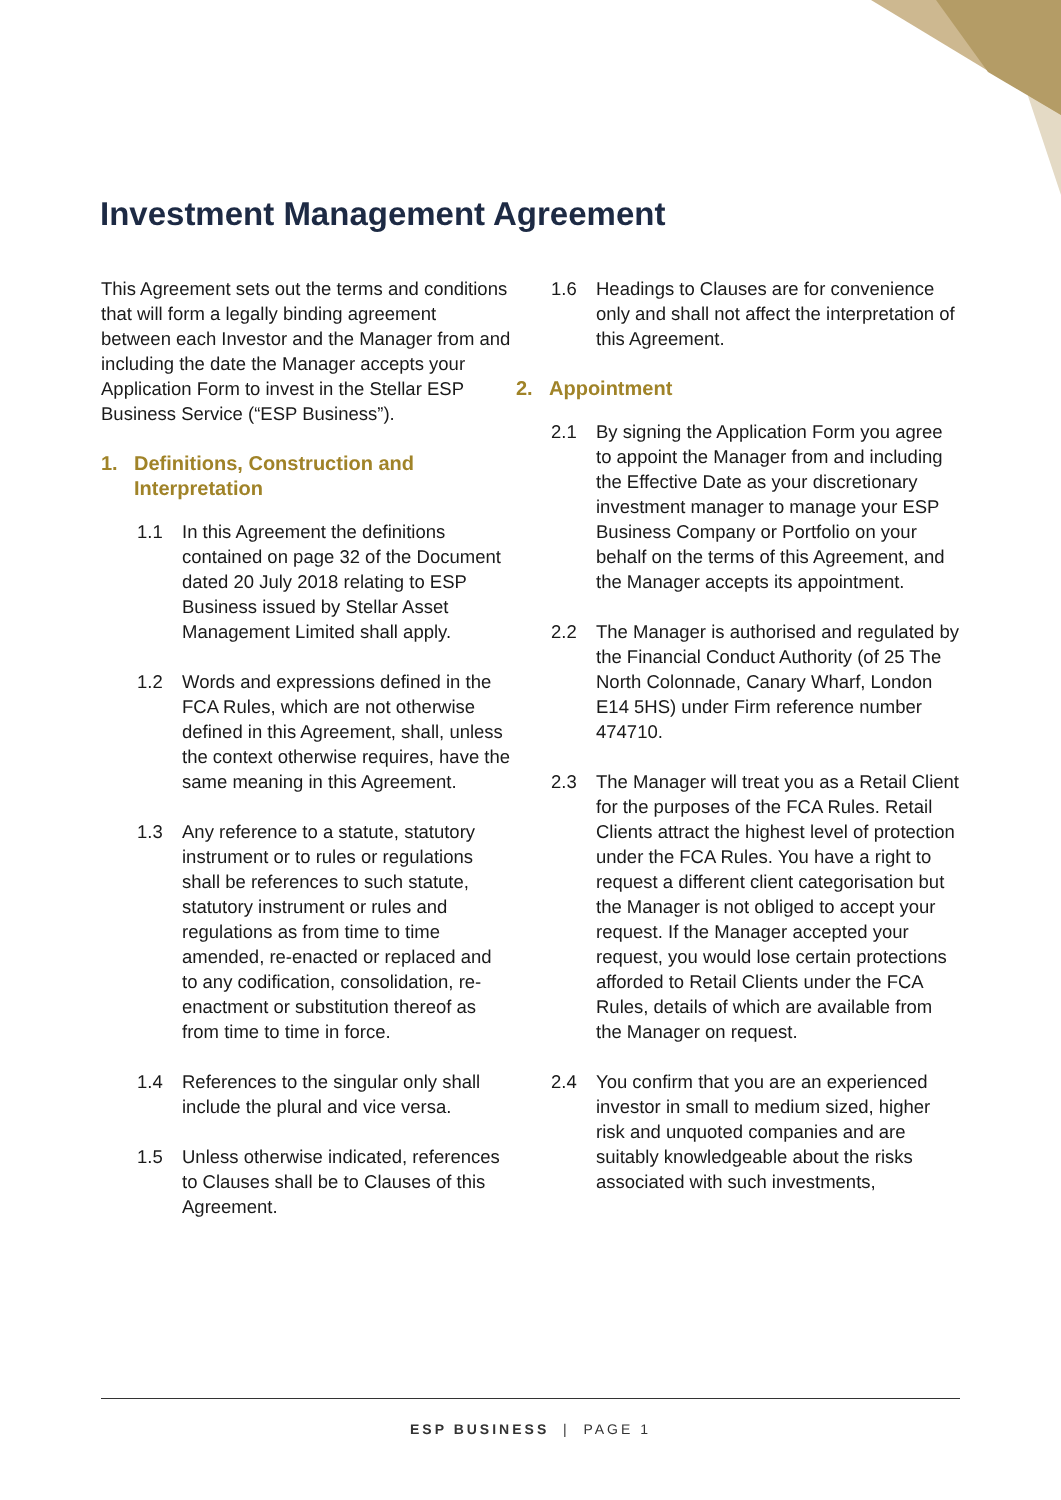Investment Management Agreement
This Agreement sets out the terms and conditions that will form a legally binding agreement between each Investor and the Manager from and including the date the Manager accepts your Application Form to invest in the Stellar ESP Business Service (“ESP Business”).
1. Definitions, Construction and Interpretation
1.1 In this Agreement the definitions contained on page 32 of the Document dated 20 July 2018 relating to ESP Business issued by Stellar Asset Management Limited shall apply.
1.2 Words and expressions defined in the FCA Rules, which are not otherwise defined in this Agreement, shall, unless the context otherwise requires, have the same meaning in this Agreement.
1.3 Any reference to a statute, statutory instrument or to rules or regulations shall be references to such statute, statutory instrument or rules and regulations as from time to time amended, re-enacted or replaced and to any codification, consolidation, re-enactment or substitution thereof as from time to time in force.
1.4 References to the singular only shall include the plural and vice versa.
1.5 Unless otherwise indicated, references to Clauses shall be to Clauses of this Agreement.
1.6 Headings to Clauses are for convenience only and shall not affect the interpretation of this Agreement.
2. Appointment
2.1 By signing the Application Form you agree to appoint the Manager from and including the Effective Date as your discretionary investment manager to manage your ESP Business Company or Portfolio on your behalf on the terms of this Agreement, and the Manager accepts its appointment.
2.2 The Manager is authorised and regulated by the Financial Conduct Authority (of 25 The North Colonnade, Canary Wharf, London E14 5HS) under Firm reference number 474710.
2.3 The Manager will treat you as a Retail Client for the purposes of the FCA Rules. Retail Clients attract the highest level of protection under the FCA Rules. You have a right to request a different client categorisation but the Manager is not obliged to accept your request. If the Manager accepted your request, you would lose certain protections afforded to Retail Clients under the FCA Rules, details of which are available from the Manager on request.
2.4 You confirm that you are an experienced investor in small to medium sized, higher risk and unquoted companies and are suitably knowledgeable about the risks associated with such investments,
ESP BUSINESS | PAGE 1